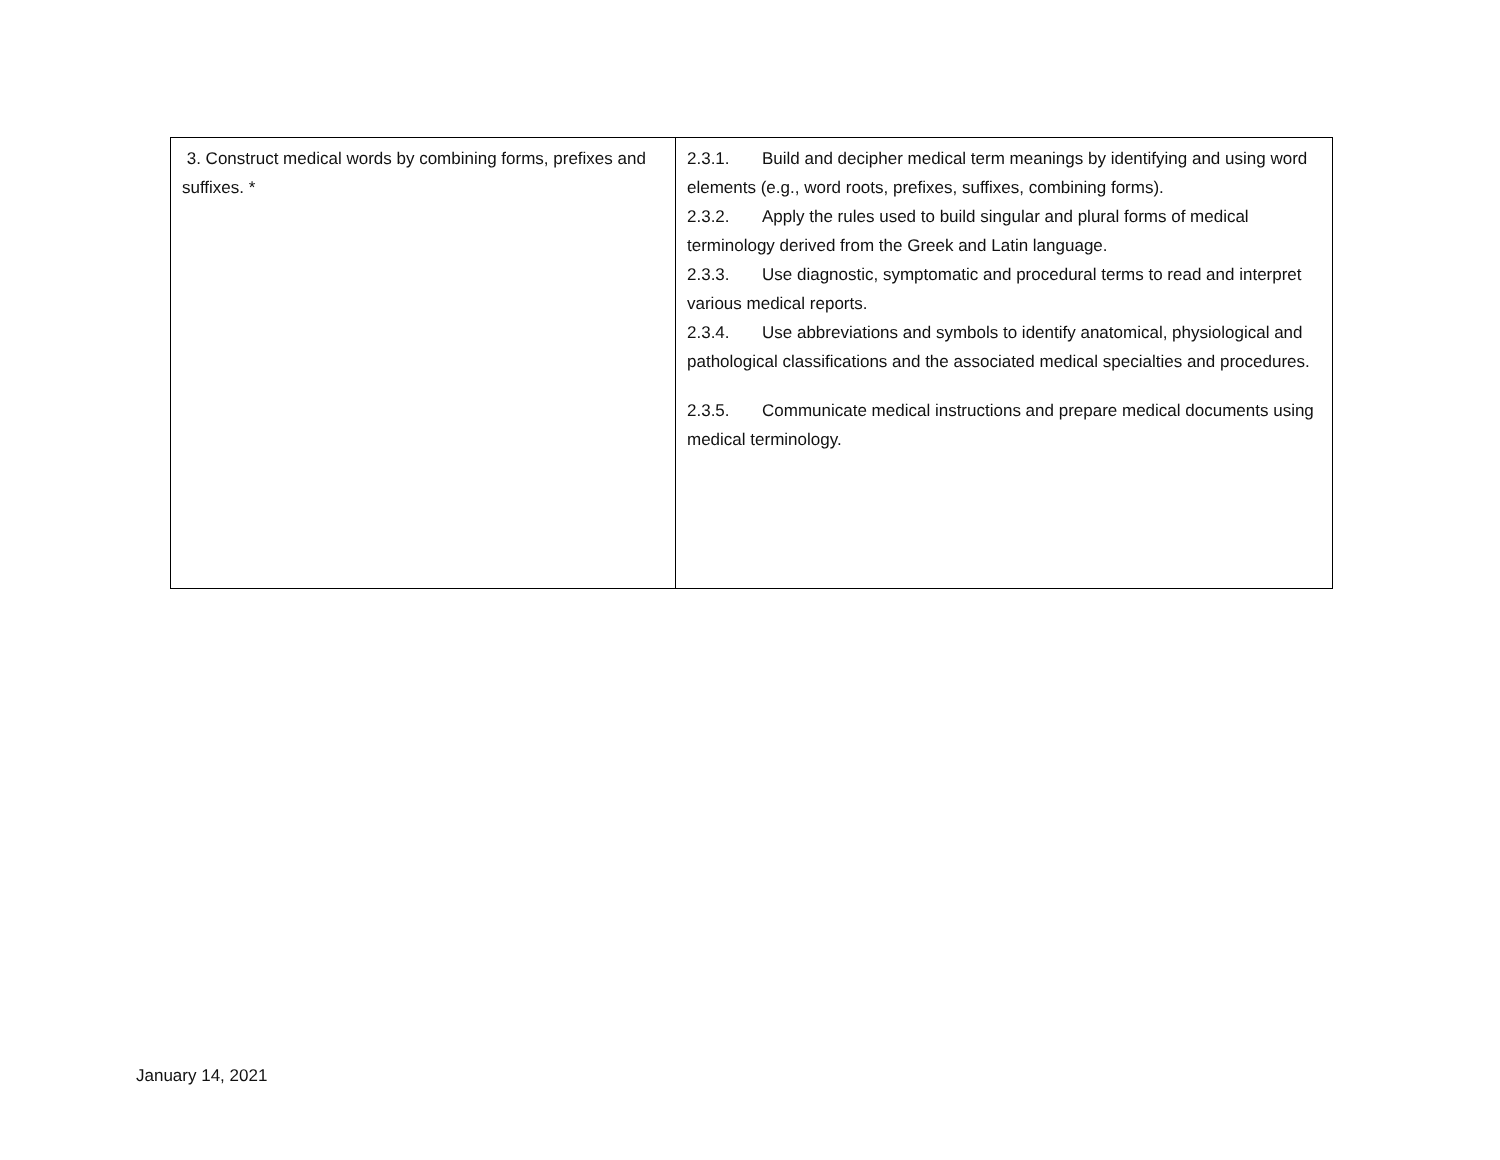| 3. Construct medical words by combining forms, prefixes and suffixes. * | 2.3.1. Build and decipher medical term meanings by identifying and using word elements (e.g., word roots, prefixes, suffixes, combining forms). 2.3.2. Apply the rules used to build singular and plural forms of medical terminology derived from the Greek and Latin language. 2.3.3. Use diagnostic, symptomatic and procedural terms to read and interpret various medical reports. 2.3.4. Use abbreviations and symbols to identify anatomical, physiological and pathological classifications and the associated medical specialties and procedures. 2.3.5. Communicate medical instructions and prepare medical documents using medical terminology. |
January 14, 2021